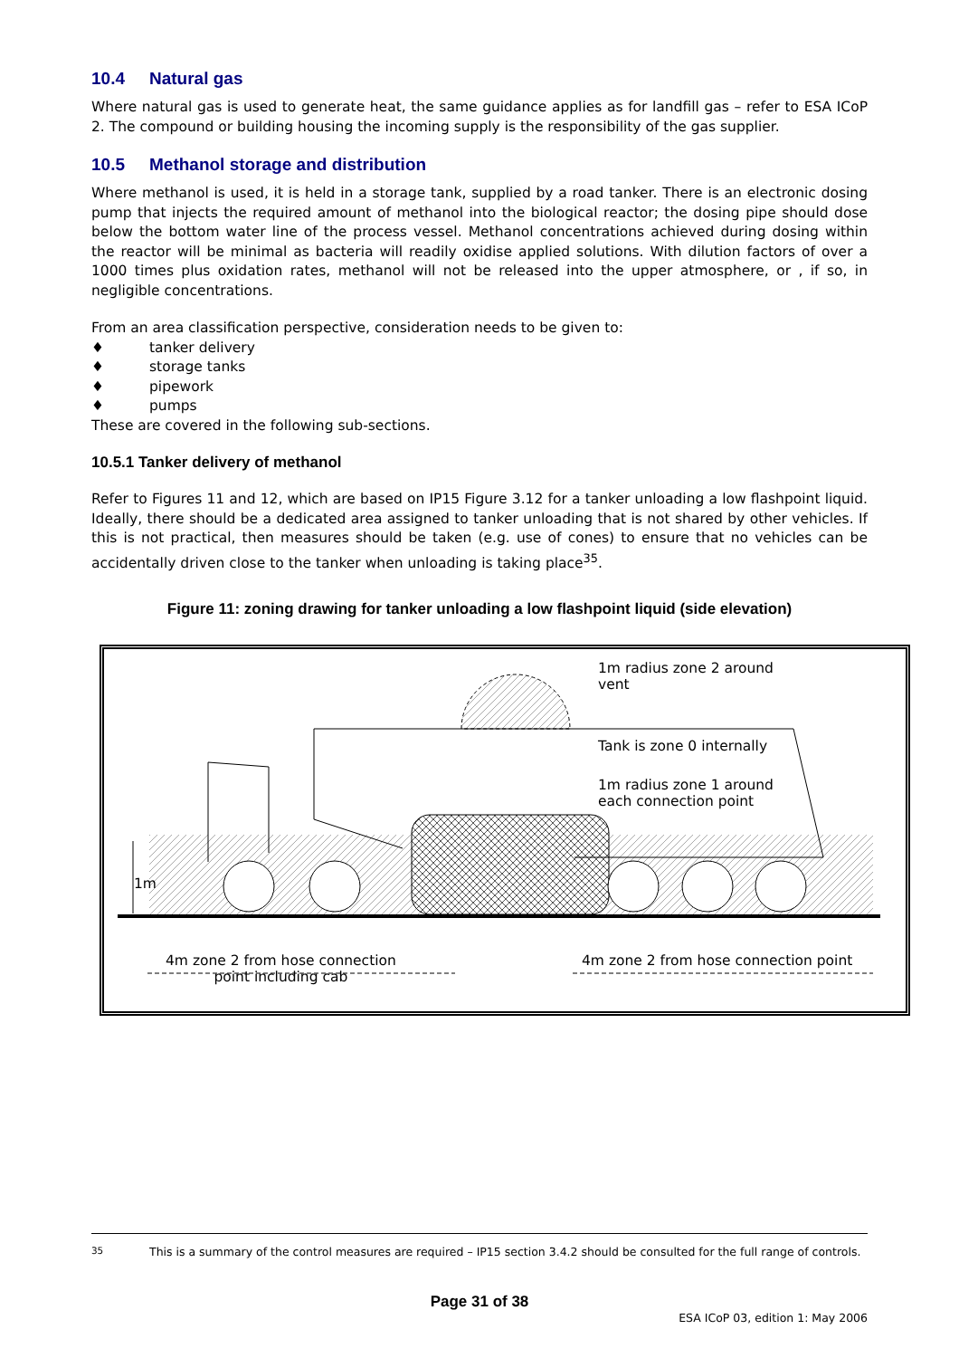10.4 Natural gas
Where natural gas is used to generate heat, the same guidance applies as for landfill gas – refer to ESA ICoP 2. The compound or building housing the incoming supply is the responsibility of the gas supplier.
10.5 Methanol storage and distribution
Where methanol is used, it is held in a storage tank, supplied by a road tanker. There is an electronic dosing pump that injects the required amount of methanol into the biological reactor; the dosing pipe should dose below the bottom water line of the process vessel. Methanol concentrations achieved during dosing within the reactor will be minimal as bacteria will readily oxidise applied solutions. With dilution factors of over a 1000 times plus oxidation rates, methanol will not be released into the upper atmosphere, or , if so, in negligible concentrations.
From an area classification perspective, consideration needs to be given to:
♦ tanker delivery
♦ storage tanks
♦ pipework
♦ pumps
These are covered in the following sub-sections.
10.5.1 Tanker delivery of methanol
Refer to Figures 11 and 12, which are based on IP15 Figure 3.12 for a tanker unloading a low flashpoint liquid. Ideally, there should be a dedicated area assigned to tanker unloading that is not shared by other vehicles. If this is not practical, then measures should be taken (e.g. use of cones) to ensure that no vehicles can be accidentally driven close to the tanker when unloading is taking place<sup>35</sup>.
Figure 11: zoning drawing for tanker unloading a low flashpoint liquid (side elevation)
1m radius zone 2 around
vent
Tank is zone 0 internally
1m radius zone 1 around
each connection point
1m
4m zone 2 from hose connection
point including cab
4m zone 2 from hose connection point
<sup>35</sup> This is a summary of the control measures are required – IP15 section 3.4.2 should be consulted for the full range of controls.
Page 31 of 38
ESA ICoP 03, edition 1: May 2006